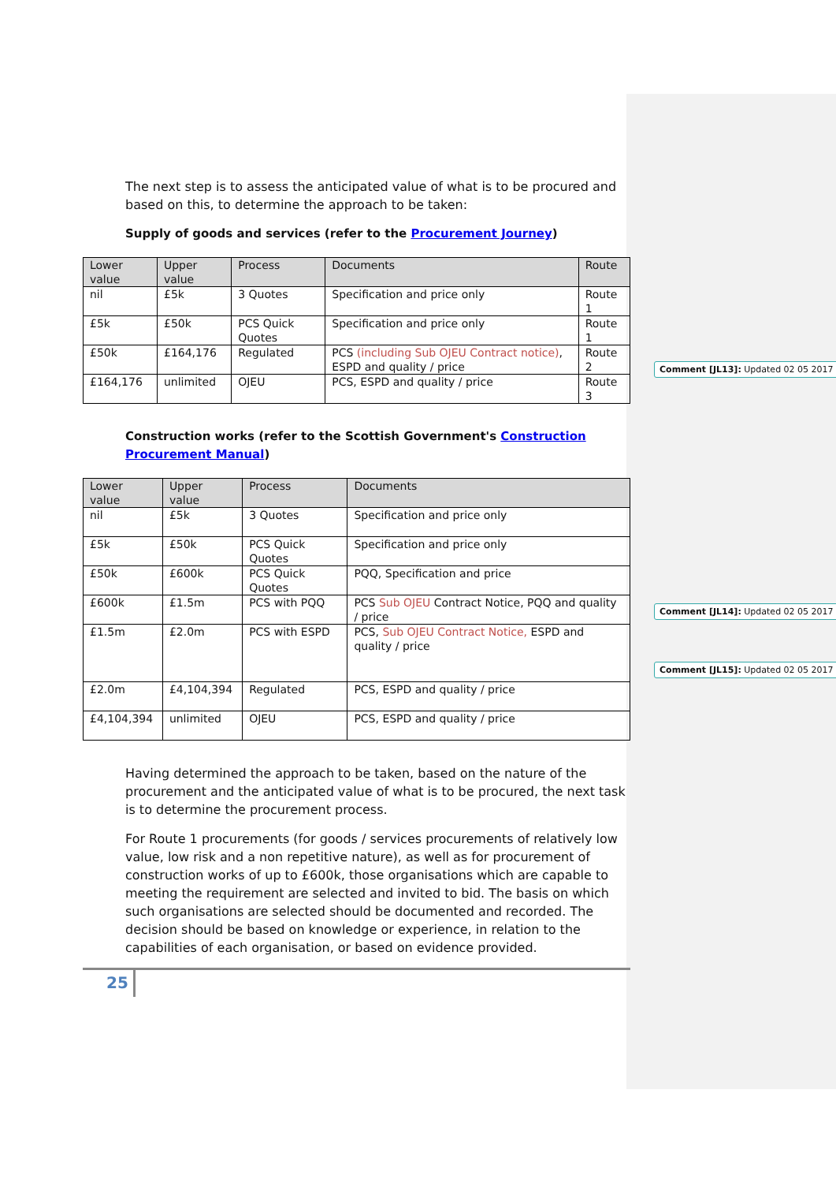The next step is to assess the anticipated value of what is to be procured and based on this, to determine the approach to be taken:
Supply of goods and services (refer to the Procurement Journey)
| Lower value | Upper value | Process | Documents | Route |
| --- | --- | --- | --- | --- |
| nil | £5k | 3 Quotes | Specification and price only | Route 1 |
| £5k | £50k | PCS Quick Quotes | Specification and price only | Route 1 |
| £50k | £164,176 | Regulated | PCS (including Sub OJEU Contract notice) , ESPD and quality / price | Route 2 |
| £164,176 | unlimited | OJEU | PCS, ESPD and quality / price | Route 3 |
Construction works (refer to the Scottish Government's Construction Procurement Manual)
| Lower value | Upper value | Process | Documents |
| --- | --- | --- | --- |
| nil | £5k | 3 Quotes | Specification and price only |
| £5k | £50k | PCS Quick Quotes | Specification and price only |
| £50k | £600k | PCS Quick Quotes | PQQ, Specification and price |
| £600k | £1.5m | PCS with PQQ | PCS Sub OJEU Contract Notice, PQQ and quality / price |
| £1.5m | £2.0m | PCS with ESPD | PCS, Sub OJEU Contract Notice, ESPD and quality / price |
| £2.0m | £4,104,394 | Regulated | PCS, ESPD and quality / price |
| £4,104,394 | unlimited | OJEU | PCS, ESPD and quality / price |
Having determined the approach to be taken, based on the nature of the procurement and the anticipated value of what is to be procured, the next task is to determine the procurement process.
For Route 1 procurements (for goods / services procurements of relatively low value, low risk and a non repetitive nature), as well as for procurement of construction works of up to £600k, those organisations which are capable to meeting the requirement are selected and invited to bid. The basis on which such organisations are selected should be documented and recorded. The decision should be based on knowledge or experience, in relation to the capabilities of each organisation, or based on evidence provided.
25
Comment [JL13]: Updated 02 05 2017
Comment [JL14]: Updated 02 05 2017
Comment [JL15]: Updated 02 05 2017